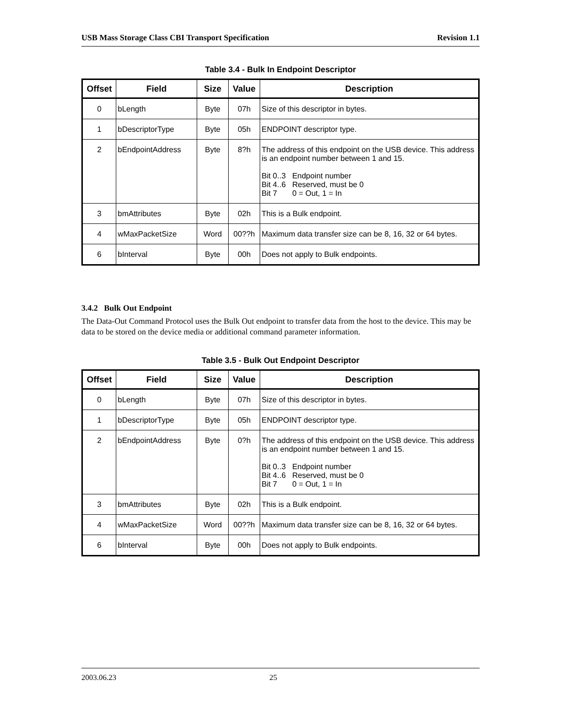USB Mass Storage Class CBI Transport Specification Revision 1.1
Table 3.4 - Bulk In Endpoint Descriptor
| Offset | Field | Size | Value | Description |
| --- | --- | --- | --- | --- |
| 0 | bLength | Byte | 07h | Size of this descriptor in bytes. |
| 1 | bDescriptorType | Byte | 05h | ENDPOINT descriptor type. |
| 2 | bEndpointAddress | Byte | 8?h | The address of this endpoint on the USB device. This address is an endpoint number between 1 and 15. Bit 0..3 Endpoint number Bit 4..6 Reserved, must be 0 Bit 7 0 = Out, 1 = In |
| 3 | bmAttributes | Byte | 02h | This is a Bulk endpoint. |
| 4 | wMaxPacketSize | Word | 00??h | Maximum data transfer size can be 8, 16, 32 or 64 bytes. |
| 6 | bInterval | Byte | 00h | Does not apply to Bulk endpoints. |
3.4.2 Bulk Out Endpoint
The Data-Out Command Protocol uses the Bulk Out endpoint to transfer data from the host to the device. This may be data to be stored on the device media or additional command parameter information.
Table 3.5 - Bulk Out Endpoint Descriptor
| Offset | Field | Size | Value | Description |
| --- | --- | --- | --- | --- |
| 0 | bLength | Byte | 07h | Size of this descriptor in bytes. |
| 1 | bDescriptorType | Byte | 05h | ENDPOINT descriptor type. |
| 2 | bEndpointAddress | Byte | 0?h | The address of this endpoint on the USB device. This address is an endpoint number between 1 and 15. Bit 0..3 Endpoint number Bit 4..6 Reserved, must be 0 Bit 7 0 = Out, 1 = In |
| 3 | bmAttributes | Byte | 02h | This is a Bulk endpoint. |
| 4 | wMaxPacketSize | Word | 00??h | Maximum data transfer size can be 8, 16, 32 or 64 bytes. |
| 6 | bInterval | Byte | 00h | Does not apply to Bulk endpoints. |
2003.06.23 25